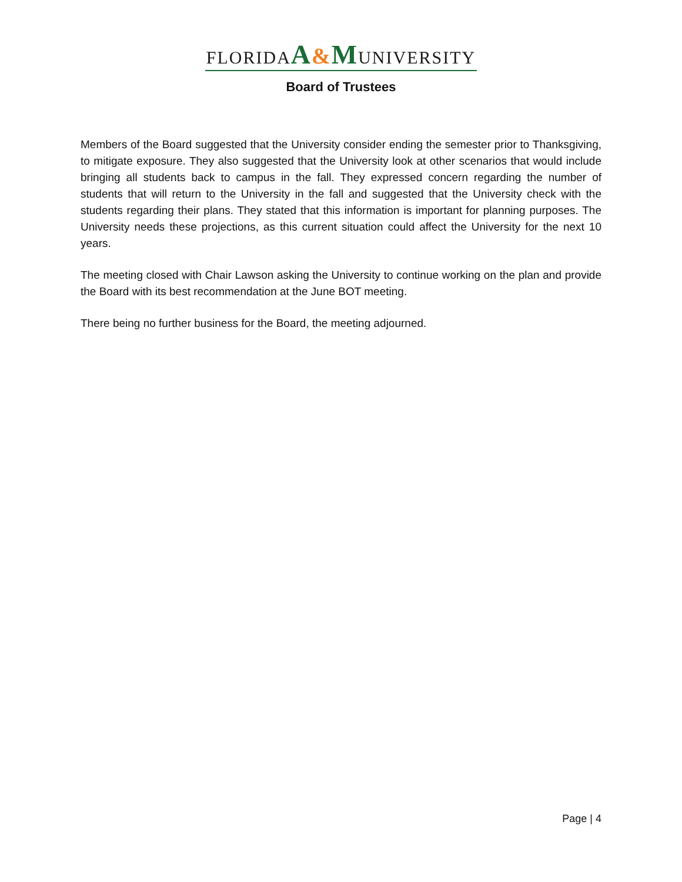FLORIDAA&MUNIVERSITY
Board of Trustees
Members of the Board suggested that the University consider ending the semester prior to Thanksgiving, to mitigate exposure. They also suggested that the University look at other scenarios that would include bringing all students back to campus in the fall. They expressed concern regarding the number of students that will return to the University in the fall and suggested that the University check with the students regarding their plans. They stated that this information is important for planning purposes. The University needs these projections, as this current situation could affect the University for the next 10 years.
The meeting closed with Chair Lawson asking the University to continue working on the plan and provide the Board with its best recommendation at the June BOT meeting.
There being no further business for the Board, the meeting adjourned.
Page | 4